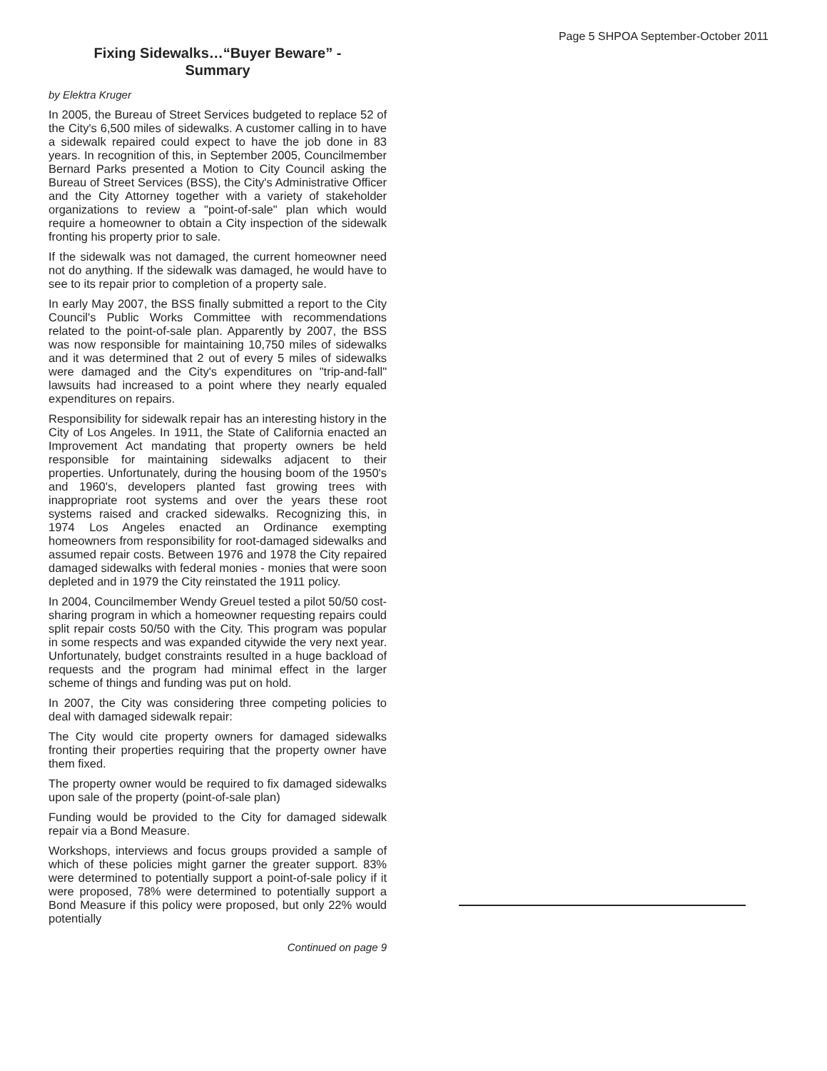Page 5 SHPOA September-October 2011
Fixing Sidewalks…“Buyer Beware” -
Summary
by Elektra Kruger
In 2005, the Bureau of Street Services budgeted to replace 52 of the City's 6,500 miles of sidewalks. A customer calling in to have a sidewalk repaired could expect to have the job done in 83 years. In recognition of this, in September 2005, Councilmember Bernard Parks presented a Motion to City Council asking the Bureau of Street Services (BSS), the City's Administrative Officer and the City Attorney together with a variety of stakeholder organizations to review a "point-of-sale" plan which would require a homeowner to obtain a City inspection of the sidewalk fronting his property prior to sale.
If the sidewalk was not damaged, the current homeowner need not do anything. If the sidewalk was damaged, he would have to see to its repair prior to completion of a property sale.
In early May 2007, the BSS finally submitted a report to the City Council's Public Works Committee with recommendations related to the point-of-sale plan. Apparently by 2007, the BSS was now responsible for maintaining 10,750 miles of sidewalks and it was determined that 2 out of every 5 miles of sidewalks were damaged and the City's expenditures on "trip-and-fall" lawsuits had increased to a point where they nearly equaled expenditures on repairs.
Responsibility for sidewalk repair has an interesting history in the City of Los Angeles. In 1911, the State of California enacted an Improvement Act mandating that property owners be held responsible for maintaining sidewalks adjacent to their properties. Unfortunately, during the housing boom of the 1950's and 1960's, developers planted fast growing trees with inappropriate root systems and over the years these root systems raised and cracked sidewalks. Recognizing this, in 1974 Los Angeles enacted an Ordinance exempting homeowners from responsibility for root-damaged sidewalks and assumed repair costs. Between 1976 and 1978 the City repaired damaged sidewalks with federal monies - monies that were soon depleted and in 1979 the City reinstated the 1911 policy.
In 2004, Councilmember Wendy Greuel tested a pilot 50/50 cost-sharing program in which a homeowner requesting repairs could split repair costs 50/50 with the City. This program was popular in some respects and was expanded citywide the very next year. Unfortunately, budget constraints resulted in a huge backload of requests and the program had minimal effect in the larger scheme of things and funding was put on hold.
In 2007, the City was considering three competing policies to deal with damaged sidewalk repair:
The City would cite property owners for damaged sidewalks fronting their properties requiring that the property owner have them fixed.
The property owner would be required to fix damaged sidewalks upon sale of the property (point-of-sale plan)
Funding would be provided to the City for damaged sidewalk repair via a Bond Measure.
Workshops, interviews and focus groups provided a sample of which of these policies might garner the greater support. 83% were determined to potentially support a point-of-sale policy if it were proposed, 78% were determined to potentially support a Bond Measure if this policy were proposed, but only 22% would potentially
Continued on page 9